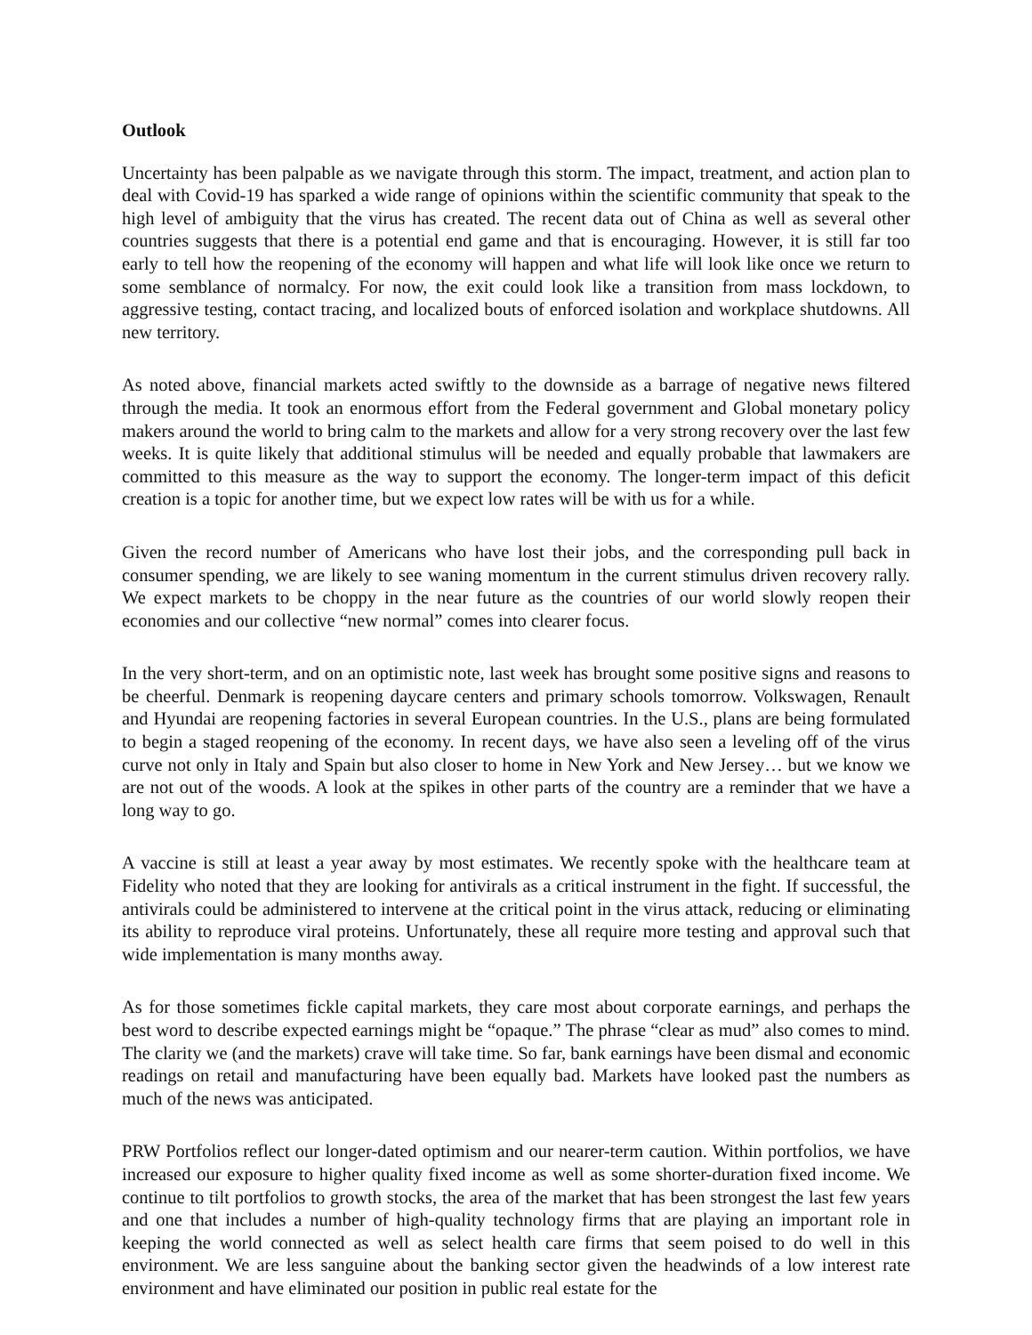Outlook
Uncertainty has been palpable as we navigate through this storm. The impact, treatment, and action plan to deal with Covid-19 has sparked a wide range of opinions within the scientific community that speak to the high level of ambiguity that the virus has created. The recent data out of China as well as several other countries suggests that there is a potential end game and that is encouraging. However, it is still far too early to tell how the reopening of the economy will happen and what life will look like once we return to some semblance of normalcy. For now, the exit could look like a transition from mass lockdown, to aggressive testing, contact tracing, and localized bouts of enforced isolation and workplace shutdowns. All new territory.
As noted above, financial markets acted swiftly to the downside as a barrage of negative news filtered through the media. It took an enormous effort from the Federal government and Global monetary policy makers around the world to bring calm to the markets and allow for a very strong recovery over the last few weeks. It is quite likely that additional stimulus will be needed and equally probable that lawmakers are committed to this measure as the way to support the economy. The longer-term impact of this deficit creation is a topic for another time, but we expect low rates will be with us for a while.
Given the record number of Americans who have lost their jobs, and the corresponding pull back in consumer spending, we are likely to see waning momentum in the current stimulus driven recovery rally. We expect markets to be choppy in the near future as the countries of our world slowly reopen their economies and our collective “new normal” comes into clearer focus.
In the very short-term, and on an optimistic note, last week has brought some positive signs and reasons to be cheerful. Denmark is reopening daycare centers and primary schools tomorrow. Volkswagen, Renault and Hyundai are reopening factories in several European countries. In the U.S., plans are being formulated to begin a staged reopening of the economy. In recent days, we have also seen a leveling off of the virus curve not only in Italy and Spain but also closer to home in New York and New Jersey… but we know we are not out of the woods. A look at the spikes in other parts of the country are a reminder that we have a long way to go.
A vaccine is still at least a year away by most estimates. We recently spoke with the healthcare team at Fidelity who noted that they are looking for antivirals as a critical instrument in the fight. If successful, the antivirals could be administered to intervene at the critical point in the virus attack, reducing or eliminating its ability to reproduce viral proteins. Unfortunately, these all require more testing and approval such that wide implementation is many months away.
As for those sometimes fickle capital markets, they care most about corporate earnings, and perhaps the best word to describe expected earnings might be “opaque.” The phrase “clear as mud” also comes to mind. The clarity we (and the markets) crave will take time. So far, bank earnings have been dismal and economic readings on retail and manufacturing have been equally bad. Markets have looked past the numbers as much of the news was anticipated.
PRW Portfolios reflect our longer-dated optimism and our nearer-term caution. Within portfolios, we have increased our exposure to higher quality fixed income as well as some shorter-duration fixed income. We continue to tilt portfolios to growth stocks, the area of the market that has been strongest the last few years and one that includes a number of high-quality technology firms that are playing an important role in keeping the world connected as well as select health care firms that seem poised to do well in this environment. We are less sanguine about the banking sector given the headwinds of a low interest rate environment and have eliminated our position in public real estate for the